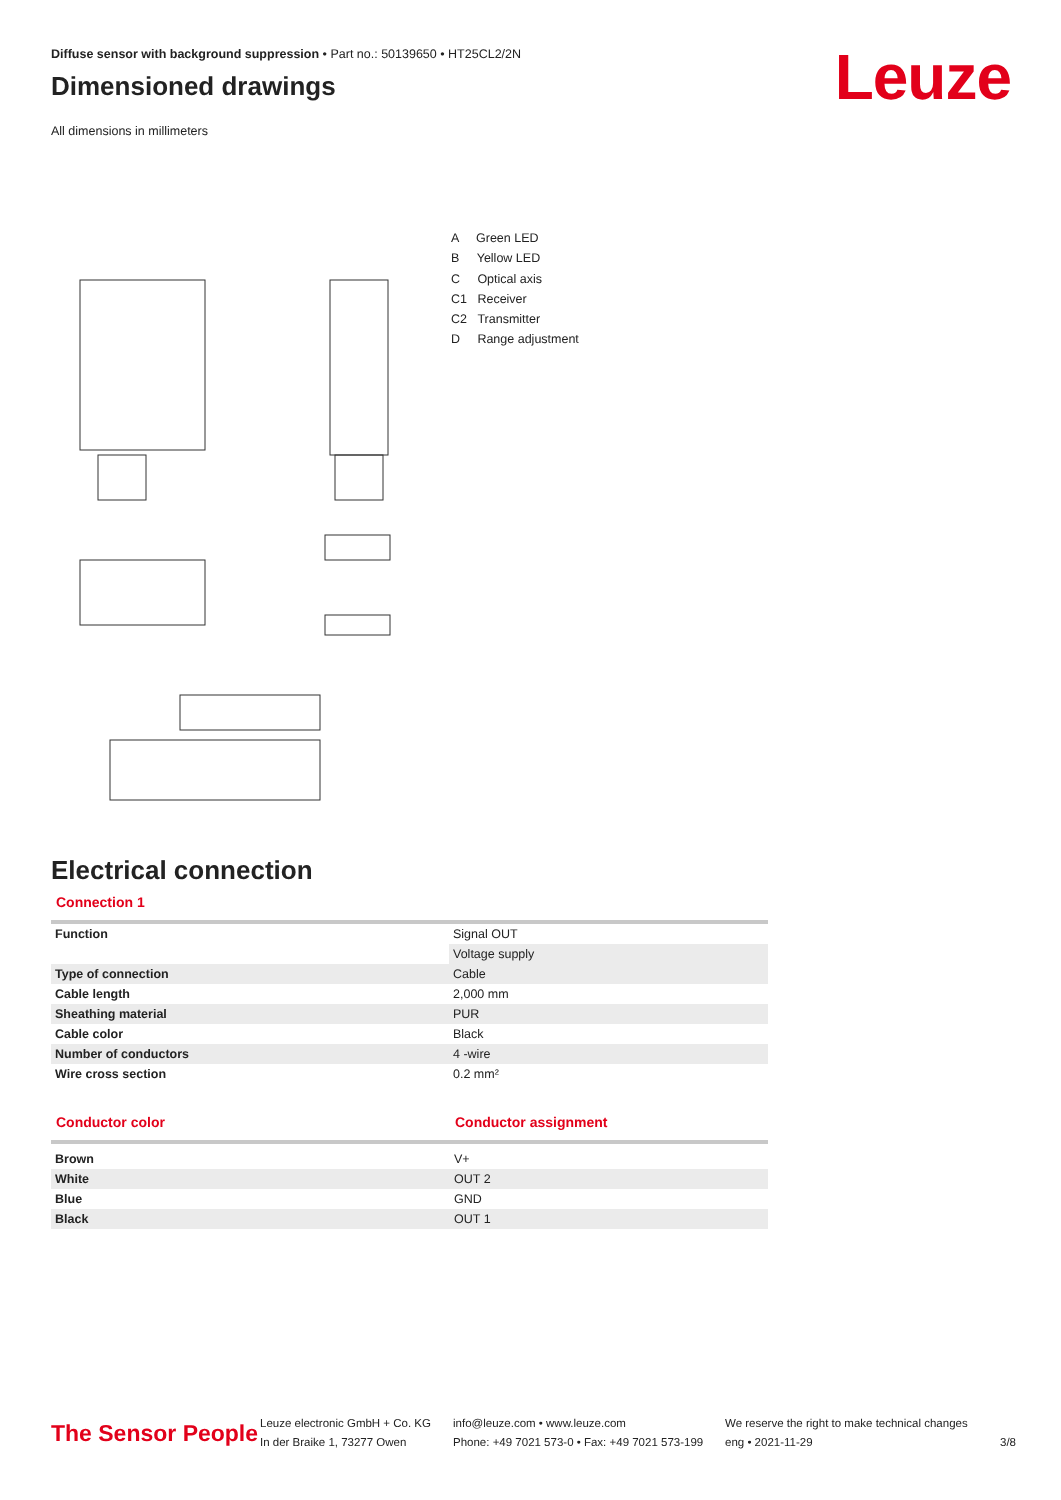Diffuse sensor with background suppression • Part no.: 50139650 • HT25CL2/2N
Dimensioned drawings
All dimensions in millimeters
Leuze
A Green LED
B Yellow LED
C Optical axis
C1 Receiver
C2 Transmitter
D Range adjustment
Electrical connection
Connection 1
| Function | Signal OUT |
| | Voltage supply |
| Type of connection | Cable |
| Cable length | 2,000 mm |
| Sheathing material | PUR |
| Cable color | Black |
| Number of conductors | 4 -wire |
| Wire cross section | 0.2 mm² |
Conductor color Conductor assignment
| Brown | V+ |
| White | OUT 2 |
| Blue | GND |
| Black | OUT 1 |
The Sensor People
Leuze electronic GmbH + Co. KG
In der Braike 1, 73277 Owen
info@leuze.com • www.leuze.com
Phone: +49 7021 573-0 • Fax: +49 7021 573-199
We reserve the right to make technical changes
eng • 2021-11-29
3/8